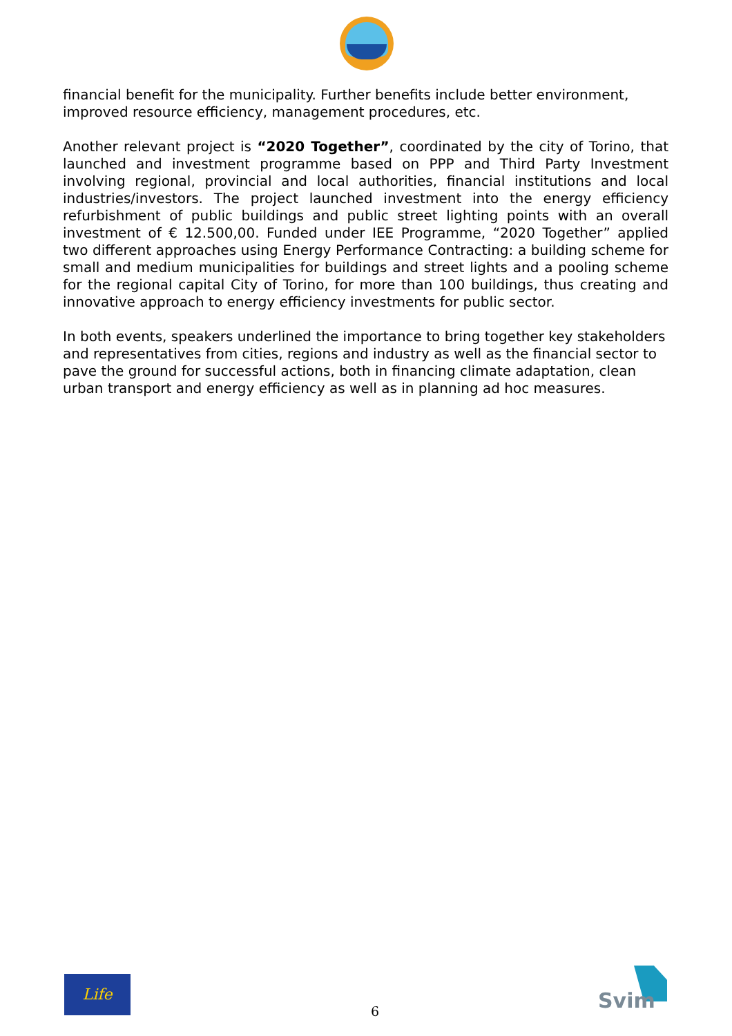financial benefit for the municipality. Further benefits include better environment, improved resource efficiency, management procedures, etc.
Another relevant project is “2020 Together”, coordinated by the city of Torino, that launched and investment programme based on PPP and Third Party Investment involving regional, provincial and local authorities, financial institutions and local industries/investors. The project launched investment into the energy efficiency refurbishment of public buildings and public street lighting points with an overall investment of € 12.500,00. Funded under IEE Programme, “2020 Together” applied two different approaches using Energy Performance Contracting: a building scheme for small and medium municipalities for buildings and street lights and a pooling scheme for the regional capital City of Torino, for more than 100 buildings, thus creating and innovative approach to energy efficiency investments for public sector.
In both events, speakers underlined the importance to bring together key stakeholders and representatives from cities, regions and industry as well as the financial sector to pave the ground for successful actions, both in financing climate adaptation, clean urban transport and energy efficiency as well as in planning ad hoc measures.
Life
6
Svim